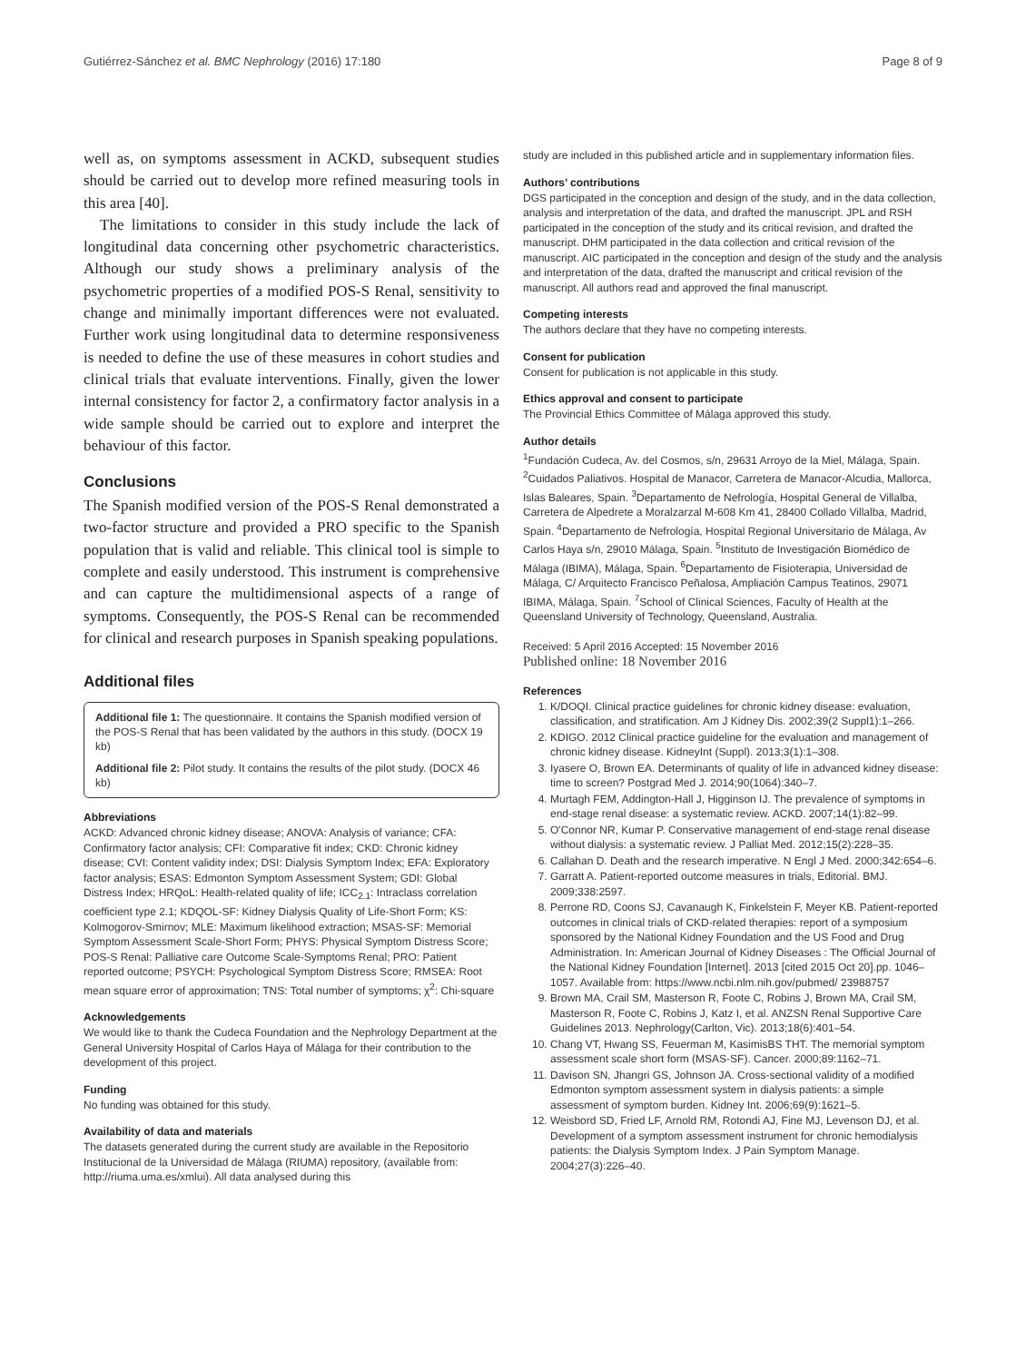Gutiérrez-Sánchez et al. BMC Nephrology (2016) 17:180 Page 8 of 9
well as, on symptoms assessment in ACKD, subsequent studies should be carried out to develop more refined measuring tools in this area [40].
The limitations to consider in this study include the lack of longitudinal data concerning other psychometric characteristics. Although our study shows a preliminary analysis of the psychometric properties of a modified POS-S Renal, sensitivity to change and minimally important differences were not evaluated. Further work using longitudinal data to determine responsiveness is needed to define the use of these measures in cohort studies and clinical trials that evaluate interventions. Finally, given the lower internal consistency for factor 2, a confirmatory factor analysis in a wide sample should be carried out to explore and interpret the behaviour of this factor.
Conclusions
The Spanish modified version of the POS-S Renal demonstrated a two-factor structure and provided a PRO specific to the Spanish population that is valid and reliable. This clinical tool is simple to complete and easily understood. This instrument is comprehensive and can capture the multidimensional aspects of a range of symptoms. Consequently, the POS-S Renal can be recommended for clinical and research purposes in Spanish speaking populations.
Additional files
Additional file 1: The questionnaire. It contains the Spanish modified version of the POS-S Renal that has been validated by the authors in this study. (DOCX 19 kb)
Additional file 2: Pilot study. It contains the results of the pilot study. (DOCX 46 kb)
Abbreviations
ACKD: Advanced chronic kidney disease; ANOVA: Analysis of variance; CFA: Confirmatory factor analysis; CFI: Comparative fit index; CKD: Chronic kidney disease; CVI: Content validity index; DSI: Dialysis Symptom Index; EFA: Exploratory factor analysis; ESAS: Edmonton Symptom Assessment System; GDI: Global Distress Index; HRQoL: Health-related quality of life; ICC<sub>2.1</sub>: Intraclass correlation coefficient type 2.1; KDQOL-SF: Kidney Dialysis Quality of Life-Short Form; KS: Kolmogorov-Smirnov; MLE: Maximum likelihood extraction; MSAS-SF: Memorial Symptom Assessment Scale-Short Form; PHYS: Physical Symptom Distress Score; POS-S Renal: Palliative care Outcome Scale-Symptoms Renal; PRO: Patient reported outcome; PSYCH: Psychological Symptom Distress Score; RMSEA: Root mean square error of approximation; TNS: Total number of symptoms; χ<sup>2</sup>: Chi-square
Acknowledgements
We would like to thank the Cudeca Foundation and the Nephrology Department at the General University Hospital of Carlos Haya of Málaga for their contribution to the development of this project.
Funding
No funding was obtained for this study.
Availability of data and materials
The datasets generated during the current study are available in the Repositorio Institucional de la Universidad de Málaga (RIUMA) repository, (available from: http://riuma.uma.es/xmlui). All data analysed during this
study are included in this published article and in supplementary information files.
Authors’ contributions
DGS participated in the conception and design of the study, and in the data collection, analysis and interpretation of the data, and drafted the manuscript. JPL and RSH participated in the conception of the study and its critical revision, and drafted the manuscript. DHM participated in the data collection and critical revision of the manuscript. AIC participated in the conception and design of the study and the analysis and interpretation of the data, drafted the manuscript and critical revision of the manuscript. All authors read and approved the final manuscript.
Competing interests
The authors declare that they have no competing interests.
Consent for publication
Consent for publication is not applicable in this study.
Ethics approval and consent to participate
The Provincial Ethics Committee of Málaga approved this study.
Author details
<sup>1</sup> Fundación Cudeca, Av. del Cosmos, s/n, 29631 Arroyo de la Miel, Málaga, Spain. <sup>2</sup>Cuidados Paliativos. Hospital de Manacor, Carretera de Manacor-Alcudia, Mallorca, Islas Baleares, Spain. <sup>3</sup>Departamento de Nefrología, Hospital General de Villalba, Carretera de Alpedrete a Moralzarzal M-608 Km 41, 28400 Collado Villalba, Madrid, Spain. <sup>4</sup>Departamento de Nefrología, Hospital Regional Universitario de Málaga, Av Carlos Haya s/n, 29010 Málaga, Spain. <sup>5</sup>Instituto de Investigación Biomédico de Málaga (IBIMA), Málaga, Spain. <sup>6</sup>Departamento de Fisioterapia, Universidad de Málaga, C/ Arquitecto Francisco Peñalosa, Ampliación Campus Teatinos, 29071 IBIMA, Málaga, Spain. <sup>7</sup>School of Clinical Sciences, Faculty of Health at the Queensland University of Technology, Queensland, Australia.
Received: 5 April 2016 Accepted: 15 November 2016
Published online: 18 November 2016
References
1. K/DOQI. Clinical practice guidelines for chronic kidney disease: evaluation, classification, and stratification. Am J Kidney Dis. 2002;39(2 Suppl1):1–266.
2. KDIGO. 2012 Clinical practice guideline for the evaluation and management of chronic kidney disease. KidneyInt (Suppl). 2013;3(1):1–308.
3. Iyasere O, Brown EA. Determinants of quality of life in advanced kidney disease: time to screen? Postgrad Med J. 2014;90(1064):340–7.
4. Murtagh FEM, Addington-Hall J, Higginson IJ. The prevalence of symptoms in end-stage renal disease: a systematic review. ACKD. 2007;14(1):82–99.
5. O'Connor NR, Kumar P. Conservative management of end-stage renal disease without dialysis: a systematic review. J Palliat Med. 2012;15(2):228–35.
6. Callahan D. Death and the research imperative. N Engl J Med. 2000;342:654–6.
7. Garratt A. Patient-reported outcome measures in trials, Editorial. BMJ. 2009;338:2597.
8. Perrone RD, Coons SJ, Cavanaugh K, Finkelstein F, Meyer KB. Patient-reported outcomes in clinical trials of CKD-related therapies: report of a symposium sponsored by the National Kidney Foundation and the US Food and Drug Administration. In: American Journal of Kidney Diseases : The Official Journal of the National Kidney Foundation [Internet]. 2013 [cited 2015 Oct 20].pp. 1046–1057. Available from: https://www.ncbi.nlm.nih.gov/pubmed/ 23988757
9. Brown MA, Crail SM, Masterson R, Foote C, Robins J, Brown MA, Crail SM, Masterson R, Foote C, Robins J, Katz I, et al. ANZSN Renal Supportive Care Guidelines 2013. Nephrology(Carlton, Vic). 2013;18(6):401–54.
10. Chang VT, Hwang SS, Feuerman M, KasimisBS THT. The memorial symptom assessment scale short form (MSAS-SF). Cancer. 2000;89:1162–71.
11. Davison SN, Jhangri GS, Johnson JA. Cross-sectional validity of a modified Edmonton symptom assessment system in dialysis patients: a simple assessment of symptom burden. Kidney Int. 2006;69(9):1621–5.
12. Weisbord SD, Fried LF, Arnold RM, Rotondi AJ, Fine MJ, Levenson DJ, et al. Development of a symptom assessment instrument for chronic hemodialysis patients: the Dialysis Symptom Index. J Pain Symptom Manage. 2004;27(3):226–40.